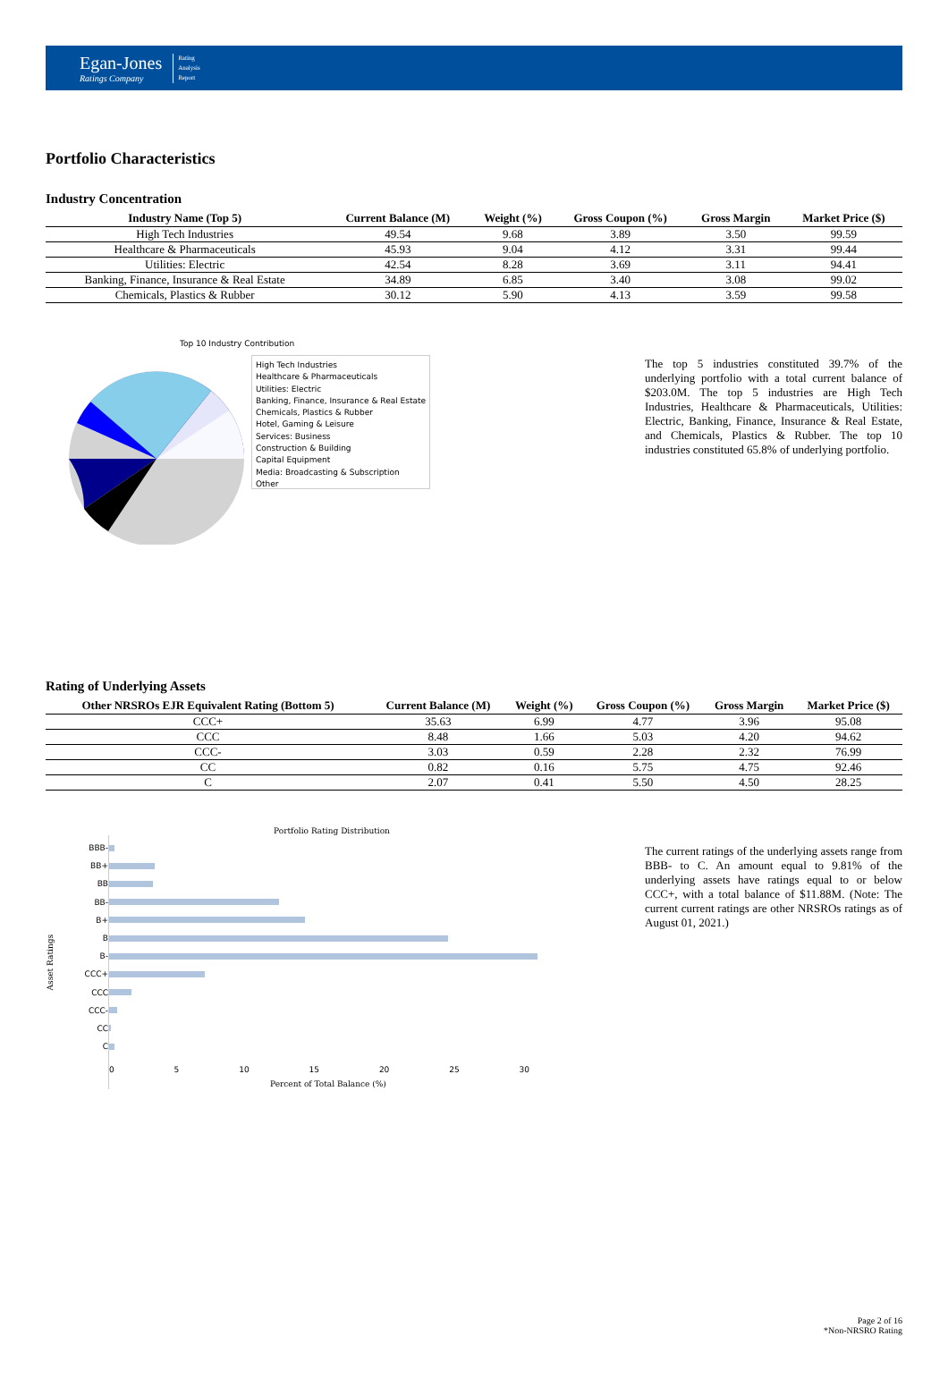Egan-Jones
Ratings Company
Rating
Analysis
Report
Portfolio Characteristics
Industry Concentration
| Industry Name (Top 5) | Current Balance (M) | Weight (%) | Gross Coupon (%) | Gross Margin | Market Price ($) |
| --- | --- | --- | --- | --- | --- |
| High Tech Industries | 49.54 | 9.68 | 3.89 | 3.50 | 99.59 |
| Healthcare & Pharmaceuticals | 45.93 | 9.04 | 4.12 | 3.31 | 99.44 |
| Utilities: Electric | 42.54 | 8.28 | 3.69 | 3.11 | 94.41 |
| Banking, Finance, Insurance & Real Estate | 34.89 | 6.85 | 3.40 | 3.08 | 99.02 |
| Chemicals, Plastics & Rubber | 30.12 | 5.90 | 4.13 | 3.59 | 99.58 |
Top 10 Industry Contribution
High Tech Industries
Healthcare & Pharmaceuticals
Utilities: Electric
Banking, Finance, Insurance & Real Estate
Chemicals, Plastics & Rubber
Hotel, Gaming & Leisure
Services: Business
Construction & Building
Capital Equipment
Media: Broadcasting & Subscription
Other
The top 5 industries constituted 39.7% of the underlying portfolio with a total current balance of $203.0M. The top 5 industries are High Tech Industries, Healthcare & Pharmaceuticals, Utilities: Electric, Banking, Finance, Insurance & Real Estate, and Chemicals, Plastics & Rubber. The top 10 industries constituted 65.8% of underlying portfolio.
Rating of Underlying Assets
| Other NRSROs EJR Equivalent Rating (Bottom 5) | Current Balance (M) | Weight (%) | Gross Coupon (%) | Gross Margin | Market Price ($) |
| --- | --- | --- | --- | --- | --- |
| CCC+ | 35.63 | 6.99 | 4.77 | 3.96 | 95.08 |
| CCC | 8.48 | 1.66 | 5.03 | 4.20 | 94.62 |
| CCC- | 3.03 | 0.59 | 2.28 | 2.32 | 76.99 |
| CC | 0.82 | 0.16 | 5.75 | 4.75 | 92.46 |
| C | 2.07 | 0.41 | 5.50 | 4.50 | 28.25 |
Portfolio Rating Distribution
Asset Ratings
BBB-
BB+
BB
BB-
B+
B
B-
CCC+
CCC
CCC-
CC
C
0 5 10 15 20 25 30
Percent of Total Balance (%)
The current ratings of the underlying assets range from BBB- to C. An amount equal to 9.81% of the underlying assets have ratings equal to or below CCC+, with a total balance of $11.88M. (Note: The current current ratings are other NRSROs ratings as of August 01, 2021.)
Page 2 of 16
*Non-NRSRO Rating